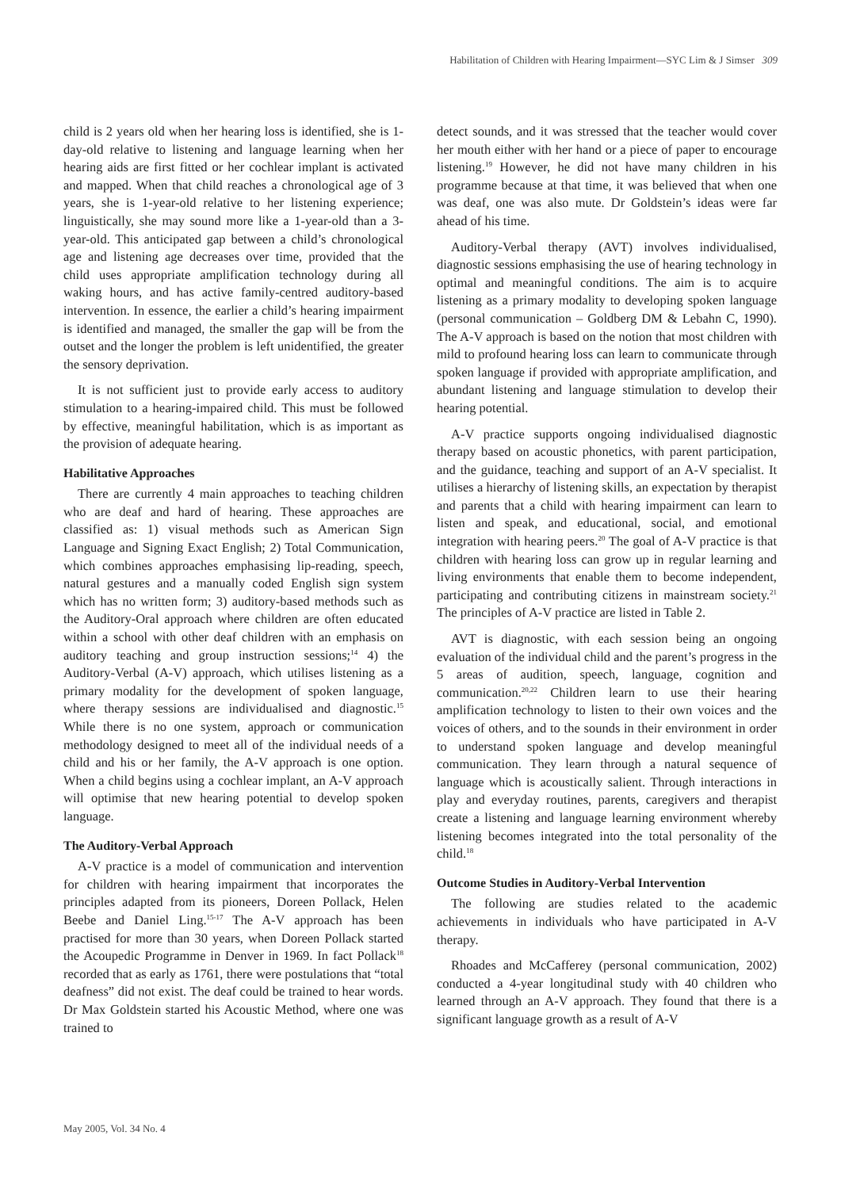Habilitation of Children with Hearing Impairment—SYC Lim & J Simser 309
child is 2 years old when her hearing loss is identified, she is 1-day-old relative to listening and language learning when her hearing aids are first fitted or her cochlear implant is activated and mapped. When that child reaches a chronological age of 3 years, she is 1-year-old relative to her listening experience; linguistically, she may sound more like a 1-year-old than a 3-year-old. This anticipated gap between a child’s chronological age and listening age decreases over time, provided that the child uses appropriate amplification technology during all waking hours, and has active family-centred auditory-based intervention. In essence, the earlier a child’s hearing impairment is identified and managed, the smaller the gap will be from the outset and the longer the problem is left unidentified, the greater the sensory deprivation.
It is not sufficient just to provide early access to auditory stimulation to a hearing-impaired child. This must be followed by effective, meaningful habilitation, which is as important as the provision of adequate hearing.
Habilitative Approaches
There are currently 4 main approaches to teaching children who are deaf and hard of hearing. These approaches are classified as: 1) visual methods such as American Sign Language and Signing Exact English; 2) Total Communication, which combines approaches emphasising lip-reading, speech, natural gestures and a manually coded English sign system which has no written form; 3) auditory-based methods such as the Auditory-Oral approach where children are often educated within a school with other deaf children with an emphasis on auditory teaching and group instruction sessions;<sup>14</sup> 4) the Auditory-Verbal (A-V) approach, which utilises listening as a primary modality for the development of spoken language, where therapy sessions are individualised and diagnostic.<sup>15</sup> While there is no one system, approach or communication methodology designed to meet all of the individual needs of a child and his or her family, the A-V approach is one option. When a child begins using a cochlear implant, an A-V approach will optimise that new hearing potential to develop spoken language.
The Auditory-Verbal Approach
A-V practice is a model of communication and intervention for children with hearing impairment that incorporates the principles adapted from its pioneers, Doreen Pollack, Helen Beebe and Daniel Ling.<sup>15-17</sup> The A-V approach has been practised for more than 30 years, when Doreen Pollack started the Acoupedic Programme in Denver in 1969. In fact Pollack<sup>18</sup> recorded that as early as 1761, there were postulations that “total deafness” did not exist. The deaf could be trained to hear words. Dr Max Goldstein started his Acoustic Method, where one was trained to
detect sounds, and it was stressed that the teacher would cover her mouth either with her hand or a piece of paper to encourage listening.<sup>19</sup> However, he did not have many children in his programme because at that time, it was believed that when one was deaf, one was also mute. Dr Goldstein’s ideas were far ahead of his time.
Auditory-Verbal therapy (AVT) involves individualised, diagnostic sessions emphasising the use of hearing technology in optimal and meaningful conditions. The aim is to acquire listening as a primary modality to developing spoken language (personal communication – Goldberg DM & Lebahn C, 1990). The A-V approach is based on the notion that most children with mild to profound hearing loss can learn to communicate through spoken language if provided with appropriate amplification, and abundant listening and language stimulation to develop their hearing potential.
A-V practice supports ongoing individualised diagnostic therapy based on acoustic phonetics, with parent participation, and the guidance, teaching and support of an A-V specialist. It utilises a hierarchy of listening skills, an expectation by therapist and parents that a child with hearing impairment can learn to listen and speak, and educational, social, and emotional integration with hearing peers.<sup>20</sup> The goal of A-V practice is that children with hearing loss can grow up in regular learning and living environments that enable them to become independent, participating and contributing citizens in mainstream society.<sup>21</sup> The principles of A-V practice are listed in Table 2.
AVT is diagnostic, with each session being an ongoing evaluation of the individual child and the parent’s progress in the 5 areas of audition, speech, language, cognition and communication.<sup>20,22</sup> Children learn to use their hearing amplification technology to listen to their own voices and the voices of others, and to the sounds in their environment in order to understand spoken language and develop meaningful communication. They learn through a natural sequence of language which is acoustically salient. Through interactions in play and everyday routines, parents, caregivers and therapist create a listening and language learning environment whereby listening becomes integrated into the total personality of the child.<sup>18</sup>
Outcome Studies in Auditory-Verbal Intervention
The following are studies related to the academic achievements in individuals who have participated in A-V therapy.
Rhoades and McCafferey (personal communication, 2002) conducted a 4-year longitudinal study with 40 children who learned through an A-V approach. They found that there is a significant language growth as a result of A-V
May 2005, Vol. 34 No. 4